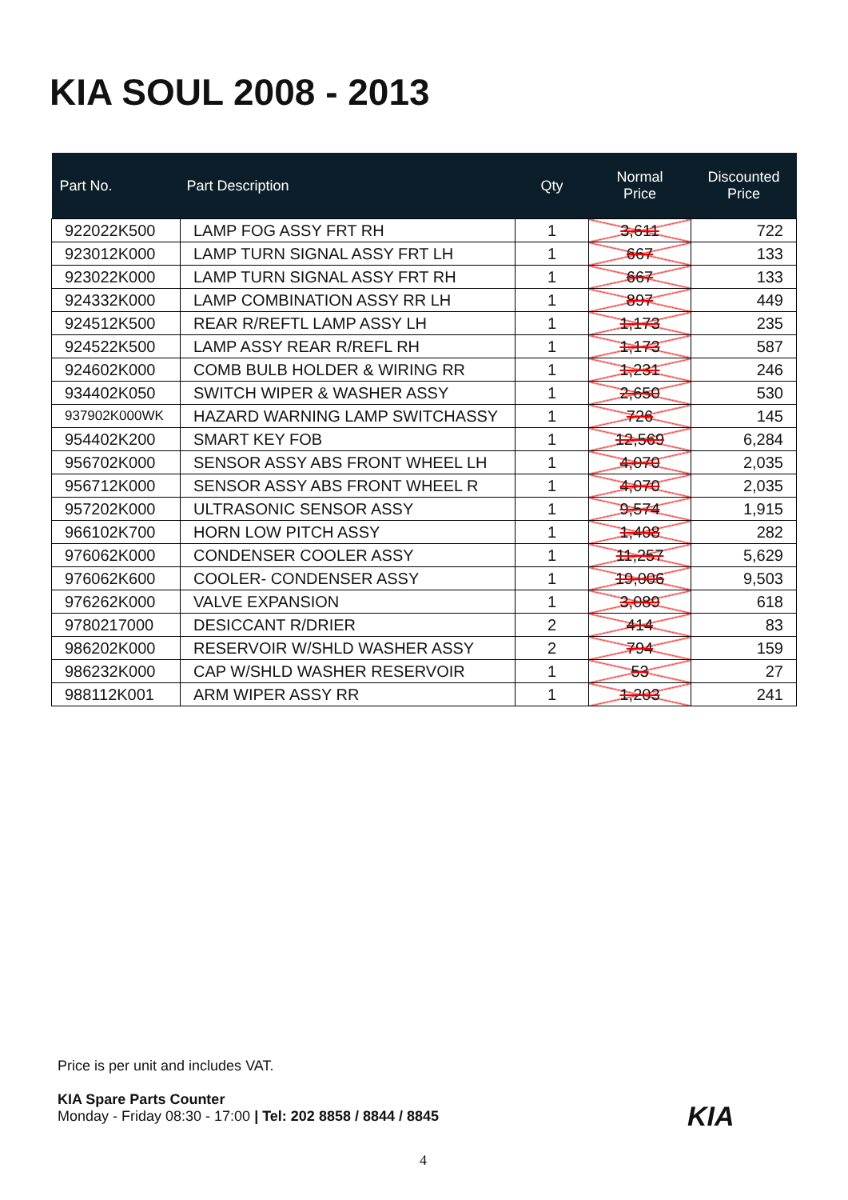KIA SOUL 2008 - 2013
| Part No. | Part Description | Qty | Normal Price | Discounted Price |
| --- | --- | --- | --- | --- |
| 922022K500 | LAMP FOG ASSY FRT RH | 1 | 3,611 | 722 |
| 923012K000 | LAMP TURN SIGNAL ASSY FRT LH | 1 | 667 | 133 |
| 923022K000 | LAMP TURN SIGNAL ASSY FRT RH | 1 | 667 | 133 |
| 924332K000 | LAMP COMBINATION ASSY RR LH | 1 | 897 | 449 |
| 924512K500 | REAR R/REFTL LAMP ASSY LH | 1 | 1,173 | 235 |
| 924522K500 | LAMP ASSY REAR R/REFL RH | 1 | 1,173 | 587 |
| 924602K000 | COMB BULB HOLDER & WIRING RR | 1 | 1,231 | 246 |
| 934402K050 | SWITCH WIPER & WASHER ASSY | 1 | 2,650 | 530 |
| 937902K000WK | HAZARD WARNING LAMP SWITCHASSY | 1 | 726 | 145 |
| 954402K200 | SMART KEY FOB | 1 | 12,569 | 6,284 |
| 956702K000 | SENSOR ASSY ABS FRONT WHEEL LH | 1 | 4,070 | 2,035 |
| 956712K000 | SENSOR ASSY ABS FRONT WHEEL R | 1 | 4,070 | 2,035 |
| 957202K000 | ULTRASONIC SENSOR ASSY | 1 | 9,574 | 1,915 |
| 966102K700 | HORN LOW PITCH ASSY | 1 | 1,408 | 282 |
| 976062K000 | CONDENSER COOLER ASSY | 1 | 11,257 | 5,629 |
| 976062K600 | COOLER- CONDENSER ASSY | 1 | 19,006 | 9,503 |
| 976262K000 | VALVE EXPANSION | 1 | 3,089 | 618 |
| 9780217000 | DESICCANT R/DRIER | 2 | 414 | 83 |
| 986202K000 | RESERVOIR W/SHLD WASHER ASSY | 2 | 794 | 159 |
| 986232K000 | CAP W/SHLD WASHER RESERVOIR | 1 | 53 | 27 |
| 988112K001 | ARM WIPER ASSY RR | 1 | 1,203 | 241 |
Price is per unit and includes VAT.
KIA Spare Parts Counter
Monday - Friday 08:30 - 17:00 | Tel: 202 8858 / 8844 / 8845
KIA
4